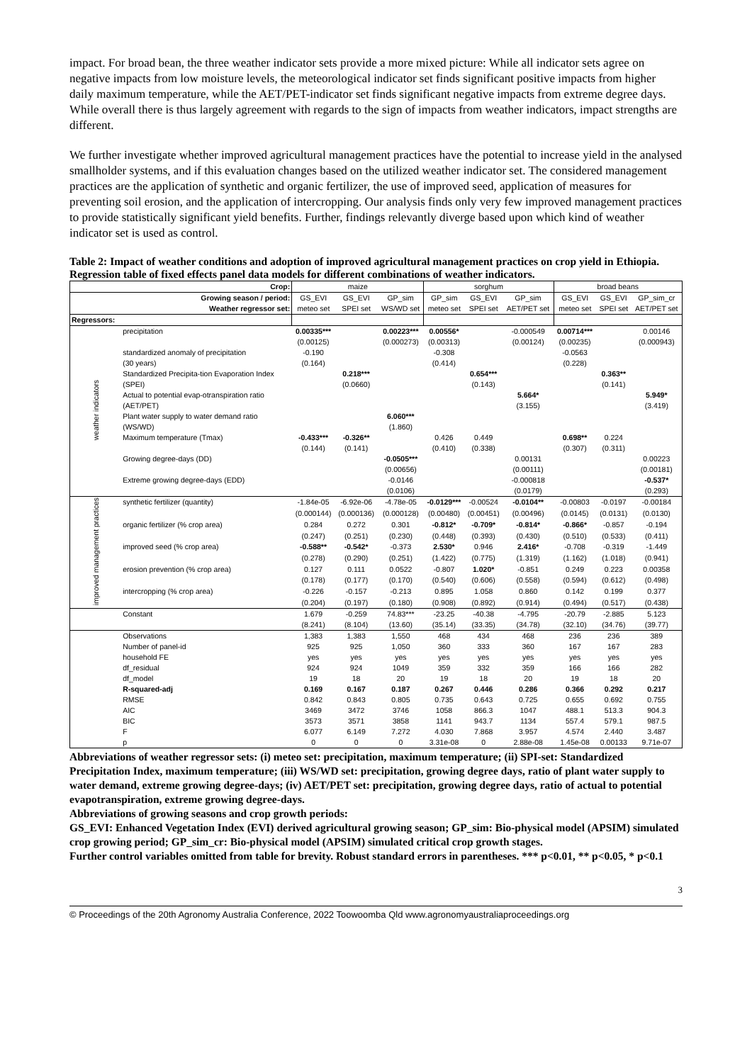impact. For broad bean, the three weather indicator sets provide a more mixed picture: While all indicator sets agree on negative impacts from low moisture levels, the meteorological indicator set finds significant positive impacts from higher daily maximum temperature, while the AET/PET-indicator set finds significant negative impacts from extreme degree days. While overall there is thus largely agreement with regards to the sign of impacts from weather indicators, impact strengths are different.
We further investigate whether improved agricultural management practices have the potential to increase yield in the analysed smallholder systems, and if this evaluation changes based on the utilized weather indicator set. The considered management practices are the application of synthetic and organic fertilizer, the use of improved seed, application of measures for preventing soil erosion, and the application of intercropping. Our analysis finds only very few improved management practices to provide statistically significant yield benefits. Further, findings relevantly diverge based upon which kind of weather indicator set is used as control.
Table 2: Impact of weather conditions and adoption of improved agricultural management practices on crop yield in Ethiopia. Regression table of fixed effects panel data models for different combinations of weather indicators.
| Crop: | | maize | | | sorghum | | | broad beans | | |
| --- | --- | --- | --- | --- | --- | --- | --- | --- | --- | --- |
| Growing season / period: | | GS_EVI | GS_EVI | GP_sim | GP_sim | GS_EVI | GP_sim | GS_EVI | GS_EVI | GP_sim_cr |
| Weather regressor set: | | meteo set | SPEI set | WS/WD set | meteo set | SPEI set | AET/PET set | meteo set | SPEI set | AET/PET set |
| Regressors: | | | | | | | | | | |
| weather indicators | precipitation | 0.00335*** | | 0.00223*** | 0.00556* | | -0.000549 | 0.00714*** | | 0.00146 |
| | | (0.00125) | | (0.000273) | (0.00313) | | (0.00124) | (0.00235) | | (0.000943) |
| | standardized anomaly of precipitation | -0.190 | | | -0.308 | | | -0.0563 | | |
| | (30 years) | (0.164) | | | (0.414) | | | (0.228) | | |
| | Standardized Precipita-tion Evaporation Index | | 0.218*** | | | 0.654*** | | | 0.363** | |
| | (SPEI) | | (0.0660) | | | (0.143) | | | (0.141) | |
| | Actual to potential evap-otranspiration ratio | | | | | | 5.664* | | | 5.949* |
| | (AET/PET) | | | | | | (3.155) | | | (3.419) |
| | Plant water supply to water demand ratio | | | 6.060*** | | | | | | |
| | (WS/WD) | | | (1.860) | | | | | | |
| | Maximum temperature (Tmax) | -0.433*** | -0.326** | | 0.426 | 0.449 | | 0.698** | 0.224 | |
| | | (0.144) | (0.141) | | (0.410) | (0.338) | | (0.307) | (0.311) | |
| | Growing degree-days (DD) | | | -0.0505*** | | | 0.00131 | | | 0.00223 |
| | | | | (0.00656) | | | (0.00111) | | | (0.00181) |
| | Extreme growing degree-days (EDD) | | | -0.0146 | | | -0.000818 | | | -0.537* |
| | | | | (0.0106) | | | (0.0179) | | | (0.293) |
| improved management practices | synthetic fertilizer (quantity) | -1.84e-05 | -6.92e-06 | -4.78e-05 | -0.0129*** | -0.00524 | -0.0104** | -0.00803 | -0.0197 | -0.00184 |
| | | (0.000144) | (0.000136) | (0.000128) | (0.00480) | (0.00451) | (0.00496) | (0.0145) | (0.0131) | (0.0130) |
| | organic fertilizer (% crop area) | 0.284 | 0.272 | 0.301 | -0.812* | -0.709* | -0.814* | -0.866* | -0.857 | -0.194 |
| | | (0.247) | (0.251) | (0.230) | (0.448) | (0.393) | (0.430) | (0.510) | (0.533) | (0.411) |
| | improved seed (% crop area) | -0.588** | -0.542* | -0.373 | 2.530* | 0.946 | 2.416* | -0.708 | -0.319 | -1.449 |
| | | (0.278) | (0.290) | (0.251) | (1.422) | (0.775) | (1.319) | (1.162) | (1.018) | (0.941) |
| | erosion prevention (% crop area) | 0.127 | 0.111 | 0.0522 | -0.807 | 1.020* | -0.851 | 0.249 | 0.223 | 0.00358 |
| | | (0.178) | (0.177) | (0.170) | (0.540) | (0.606) | (0.558) | (0.594) | (0.612) | (0.498) |
| | intercropping (% crop area) | -0.226 | -0.157 | -0.213 | 0.895 | 1.058 | 0.860 | 0.142 | 0.199 | 0.377 |
| | | (0.204) | (0.197) | (0.180) | (0.908) | (0.892) | (0.914) | (0.494) | (0.517) | (0.438) |
| | Constant | 1.679 | -0.259 | 74.83*** | -23.25 | -40.38 | -4.795 | -20.79 | -2.885 | 5.123 |
| | | (8.241) | (8.104) | (13.60) | (35.14) | (33.35) | (34.78) | (32.10) | (34.76) | (39.77) |
| | Observations | 1,383 | 1,383 | 1,550 | 468 | 434 | 468 | 236 | 236 | 389 |
| | Number of panel-id | 925 | 925 | 1,050 | 360 | 333 | 360 | 167 | 167 | 283 |
| | household FE | yes | yes | yes | yes | yes | yes | yes | yes | yes |
| | df_residual | 924 | 924 | 1049 | 359 | 332 | 359 | 166 | 166 | 282 |
| | df_model | 19 | 18 | 20 | 19 | 18 | 20 | 19 | 18 | 20 |
| | R-squared-adj | 0.169 | 0.167 | 0.187 | 0.267 | 0.446 | 0.286 | 0.366 | 0.292 | 0.217 |
| | RMSE | 0.842 | 0.843 | 0.805 | 0.735 | 0.643 | 0.725 | 0.655 | 0.692 | 0.755 |
| | AIC | 3469 | 3472 | 3746 | 1058 | 866.3 | 1047 | 488.1 | 513.3 | 904.3 |
| | BIC | 3573 | 3571 | 3858 | 1141 | 943.7 | 1134 | 557.4 | 579.1 | 987.5 |
| | F | 6.077 | 6.149 | 7.272 | 4.030 | 7.868 | 3.957 | 4.574 | 2.440 | 3.487 |
| | p | 0 | 0 | 0 | 3.31e-08 | 0 | 2.88e-08 | 1.45e-08 | 0.00133 | 9.71e-07 |
Abbreviations of weather regressor sets: (i) meteo set: precipitation, maximum temperature; (ii) SPI-set: Standardized Precipitation Index, maximum temperature; (iii) WS/WD set: precipitation, growing degree days, ratio of plant water supply to water demand, extreme growing degree-days; (iv) AET/PET set: precipitation, growing degree days, ratio of actual to potential evapotranspiration, extreme growing degree-days.
Abbreviations of growing seasons and crop growth periods:
GS_EVI: Enhanced Vegetation Index (EVI) derived agricultural growing season; GP_sim: Bio-physical model (APSIM) simulated crop growing period; GP_sim_cr: Bio-physical model (APSIM) simulated critical crop growth stages.
Further control variables omitted from table for brevity. Robust standard errors in parentheses. *** p<0.01, ** p<0.05, * p<0.1
3
© Proceedings of the 20th Agronomy Australia Conference, 2022 Toowoomba Qld www.agronomyaustraliaproceedings.org